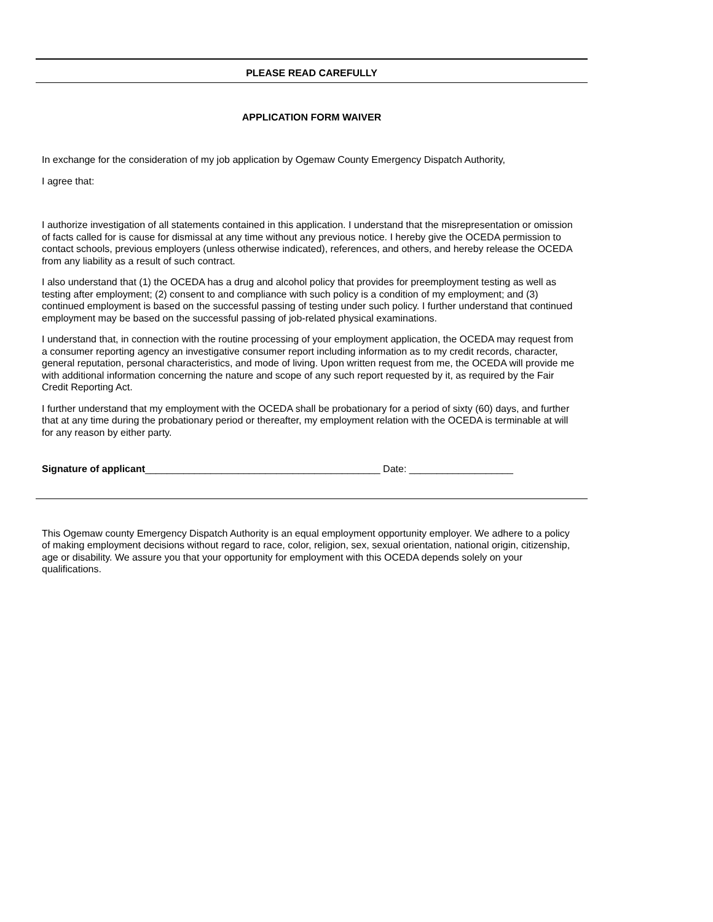PLEASE READ CAREFULLY
APPLICATION FORM WAIVER
In exchange for the consideration of my job application by Ogemaw County Emergency Dispatch Authority,
I agree that:
I authorize investigation of all statements contained in this application. I understand that the misrepresentation or omission of facts called for is cause for dismissal at any time without any previous notice. I hereby give the OCEDA permission to contact schools, previous employers (unless otherwise indicated), references, and others, and hereby release the OCEDA from any liability as a result of such contract.
I also understand that (1) the OCEDA has a drug and alcohol policy that provides for preemployment testing as well as testing after employment; (2) consent to and compliance with such policy is a condition of my employment; and (3) continued employment is based on the successful passing of testing under such policy. I further understand that continued employment may be based on the successful passing of job-related physical examinations.
I understand that, in connection with the routine processing of your employment application, the OCEDA may request from a consumer reporting agency an investigative consumer report including information as to my credit records, character, general reputation, personal characteristics, and mode of living. Upon written request from me, the OCEDA will provide me with additional information concerning the nature and scope of any such report requested by it, as required by the Fair Credit Reporting Act.
I further understand that my employment with the OCEDA shall be probationary for a period of sixty (60) days, and further that at any time during the probationary period or thereafter, my employment relation with the OCEDA is terminable at will for any reason by either party.
Signature of applicant___________________________________________ Date: ___________________
This Ogemaw county Emergency Dispatch Authority is an equal employment opportunity employer. We adhere to a policy of making employment decisions without regard to race, color, religion, sex, sexual orientation, national origin, citizenship, age or disability. We assure you that your opportunity for employment with this OCEDA depends solely on your qualifications.